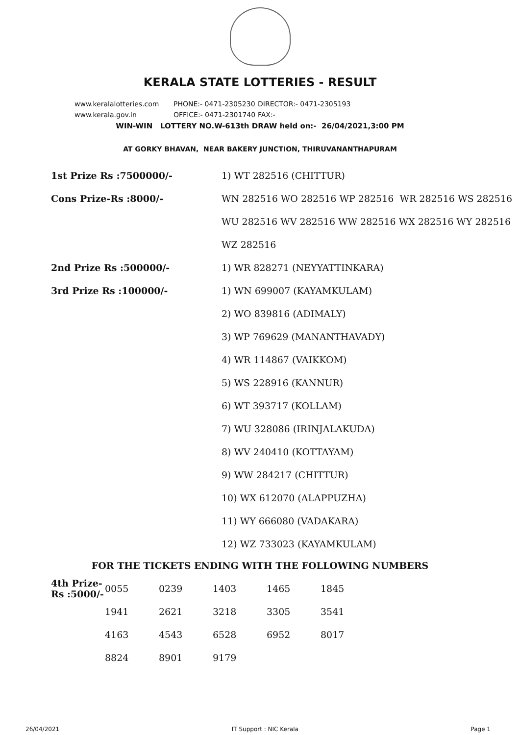KERALA STATE LOTTERIES - RESULT
www.keralalotteries.com PHONE:- 0471-2305230 DIRECTOR:- 0471-2305193
www.kerala.gov.in OFFICE:- 0471-2301740 FAX:-
WIN-WIN LOTTERY NO.W-613th DRAW held on:- 26/04/2021,3:00 PM
AT GORKY BHAVAN, NEAR BAKERY JUNCTION, THIRUVANANTHAPURAM
| 1st Prize Rs :7500000/- | 1) WT 282516 (CHITTUR) |
| Cons Prize-Rs :8000/- | WN 282516 WO 282516 WP 282516 WR 282516 WS 282516 |
| | WU 282516 WV 282516 WW 282516 WX 282516 WY 282516 |
| | WZ 282516 |
| 2nd Prize Rs :500000/- | 1) WR 828271 (NEYYATTINKARA) |
| 3rd Prize Rs :100000/- | 1) WN 699007 (KAYAMKULAM) |
| | 2) WO 839816 (ADIMALY) |
| | 3) WP 769629 (MANANTHAVADY) |
| | 4) WR 114867 (VAIKKOM) |
| | 5) WS 228916 (KANNUR) |
| | 6) WT 393717 (KOLLAM) |
| | 7) WU 328086 (IRINJALAKUDA) |
| | 8) WV 240410 (KOTTAYAM) |
| | 9) WW 284217 (CHITTUR) |
| | 10) WX 612070 (ALAPPUZHA) |
| | 11) WY 666080 (VADAKARA) |
| | 12) WZ 733023 (KAYAMKULAM) |
FOR THE TICKETS ENDING WITH THE FOLLOWING NUMBERS
| 4th Prize-Rs :5000/- | 0055 | 0239 | 1403 | 1465 | 1845 |
| | 1941 | 2621 | 3218 | 3305 | 3541 |
| | 4163 | 4543 | 6528 | 6952 | 8017 |
| | 8824 | 8901 | 9179 | | |
26/04/2021 IT Support : NIC Kerala Page 1